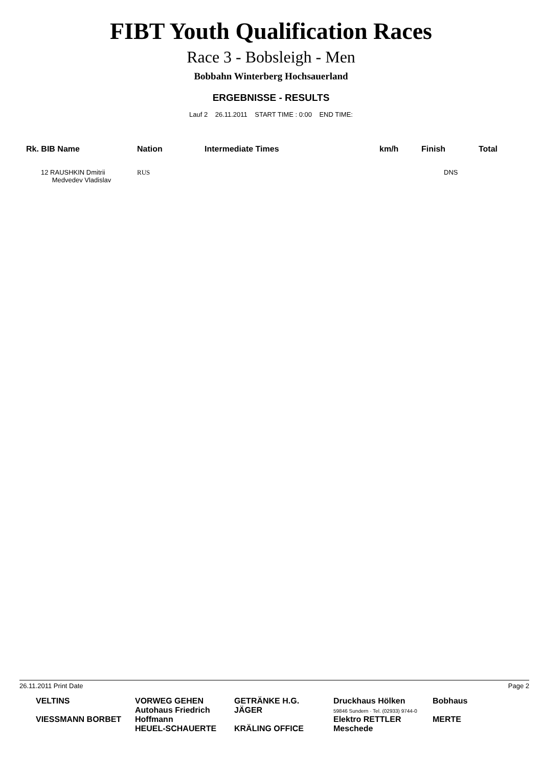FIBT Youth Qualification Races
Race 3 - Bobsleigh - Men
Bobbahn Winterberg Hochsauerland
ERGEBNISSE - RESULTS
Lauf 2 26.11.2011 START TIME : 0:00 END TIME:
| Rk. BIB Name | Nation | Intermediate Times | km/h | Finish | Total |
| --- | --- | --- | --- | --- | --- |
| 12 RAUSHKIN Dmitrii Medvedev Vladislav | RUS | | | DNS | |
26.11.2011 Print Date Page 2
VELTINS
VIESSMANN BORBET
VORWEG GEHEN
Autohaus Friedrich Hoffmann
HEUEL-SCHAUERTE
GETRÄNKE H.G. JÄGER
KRÄLING OFFICE
Druckhaus Hölken
59846 Sundern · Tel. (02933) 9744-0
Elektro RETTLER Meschede
Bobhaus
MERTE